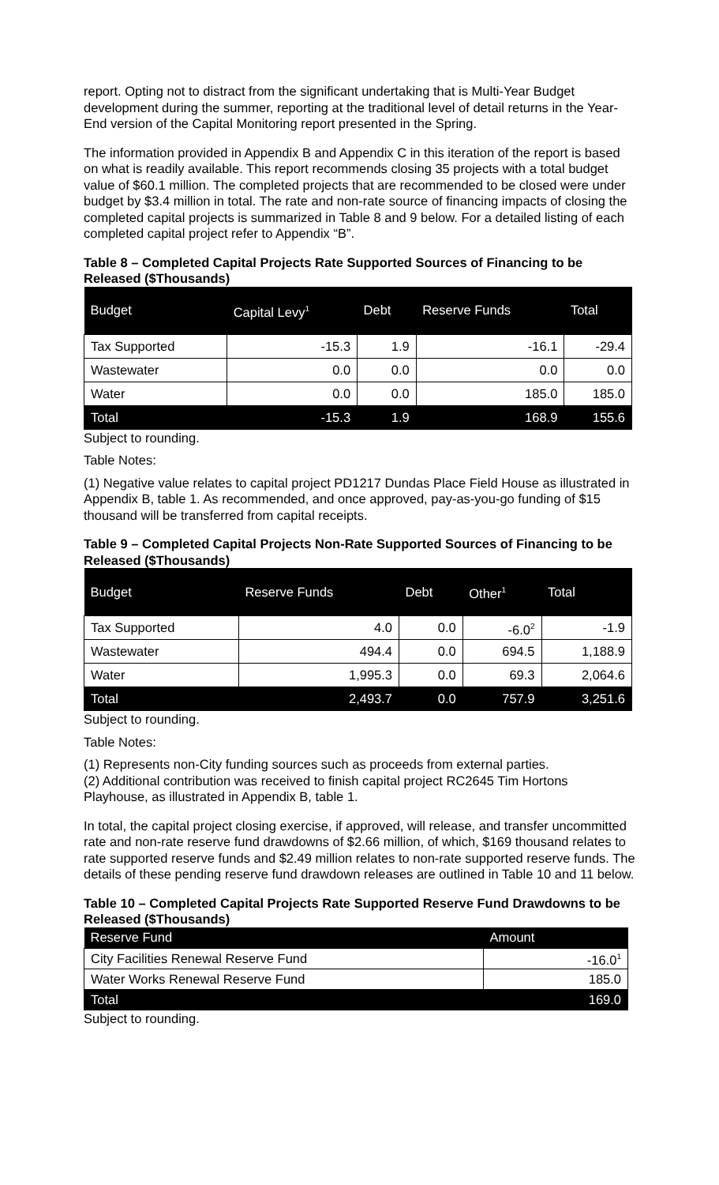report. Opting not to distract from the significant undertaking that is Multi-Year Budget development during the summer, reporting at the traditional level of detail returns in the Year-End version of the Capital Monitoring report presented in the Spring.
The information provided in Appendix B and Appendix C in this iteration of the report is based on what is readily available. This report recommends closing 35 projects with a total budget value of $60.1 million. The completed projects that are recommended to be closed were under budget by $3.4 million in total. The rate and non-rate source of financing impacts of closing the completed capital projects is summarized in Table 8 and 9 below. For a detailed listing of each completed capital project refer to Appendix “B”.
Table 8 – Completed Capital Projects Rate Supported Sources of Financing to be Released ($Thousands)
| Budget | Capital Levy<sup>1</sup> | Debt | Reserve Funds | Total |
| --- | --- | --- | --- | --- |
| Tax Supported | -15.3 | 1.9 | -16.1 | -29.4 |
| Wastewater | 0.0 | 0.0 | 0.0 | 0.0 |
| Water | 0.0 | 0.0 | 185.0 | 185.0 |
| Total | -15.3 | 1.9 | 168.9 | 155.6 |
Subject to rounding.
Table Notes:
(1) Negative value relates to capital project PD1217 Dundas Place Field House as illustrated in Appendix B, table 1. As recommended, and once approved, pay-as-you-go funding of $15 thousand will be transferred from capital receipts.
Table 9 – Completed Capital Projects Non-Rate Supported Sources of Financing to be Released ($Thousands)
| Budget | Reserve Funds | Debt | Other<sup>1</sup> | Total |
| --- | --- | --- | --- | --- |
| Tax Supported | 4.0 | 0.0 | -6.0<sup>2</sup> | -1.9 |
| Wastewater | 494.4 | 0.0 | 694.5 | 1,188.9 |
| Water | 1,995.3 | 0.0 | 69.3 | 2,064.6 |
| Total | 2,493.7 | 0.0 | 757.9 | 3,251.6 |
Subject to rounding.
Table Notes:
(1) Represents non-City funding sources such as proceeds from external parties.
(2) Additional contribution was received to finish capital project RC2645 Tim Hortons Playhouse, as illustrated in Appendix B, table 1.
In total, the capital project closing exercise, if approved, will release, and transfer uncommitted rate and non-rate reserve fund drawdowns of $2.66 million, of which, $169 thousand relates to rate supported reserve funds and $2.49 million relates to non-rate supported reserve funds. The details of these pending reserve fund drawdown releases are outlined in Table 10 and 11 below.
Table 10 – Completed Capital Projects Rate Supported Reserve Fund Drawdowns to be Released ($Thousands)
| Reserve Fund | Amount |
| --- | --- |
| City Facilities Renewal Reserve Fund | -16.0<sup>1</sup> |
| Water Works Renewal Reserve Fund | 185.0 |
| Total | 169.0 |
Subject to rounding.